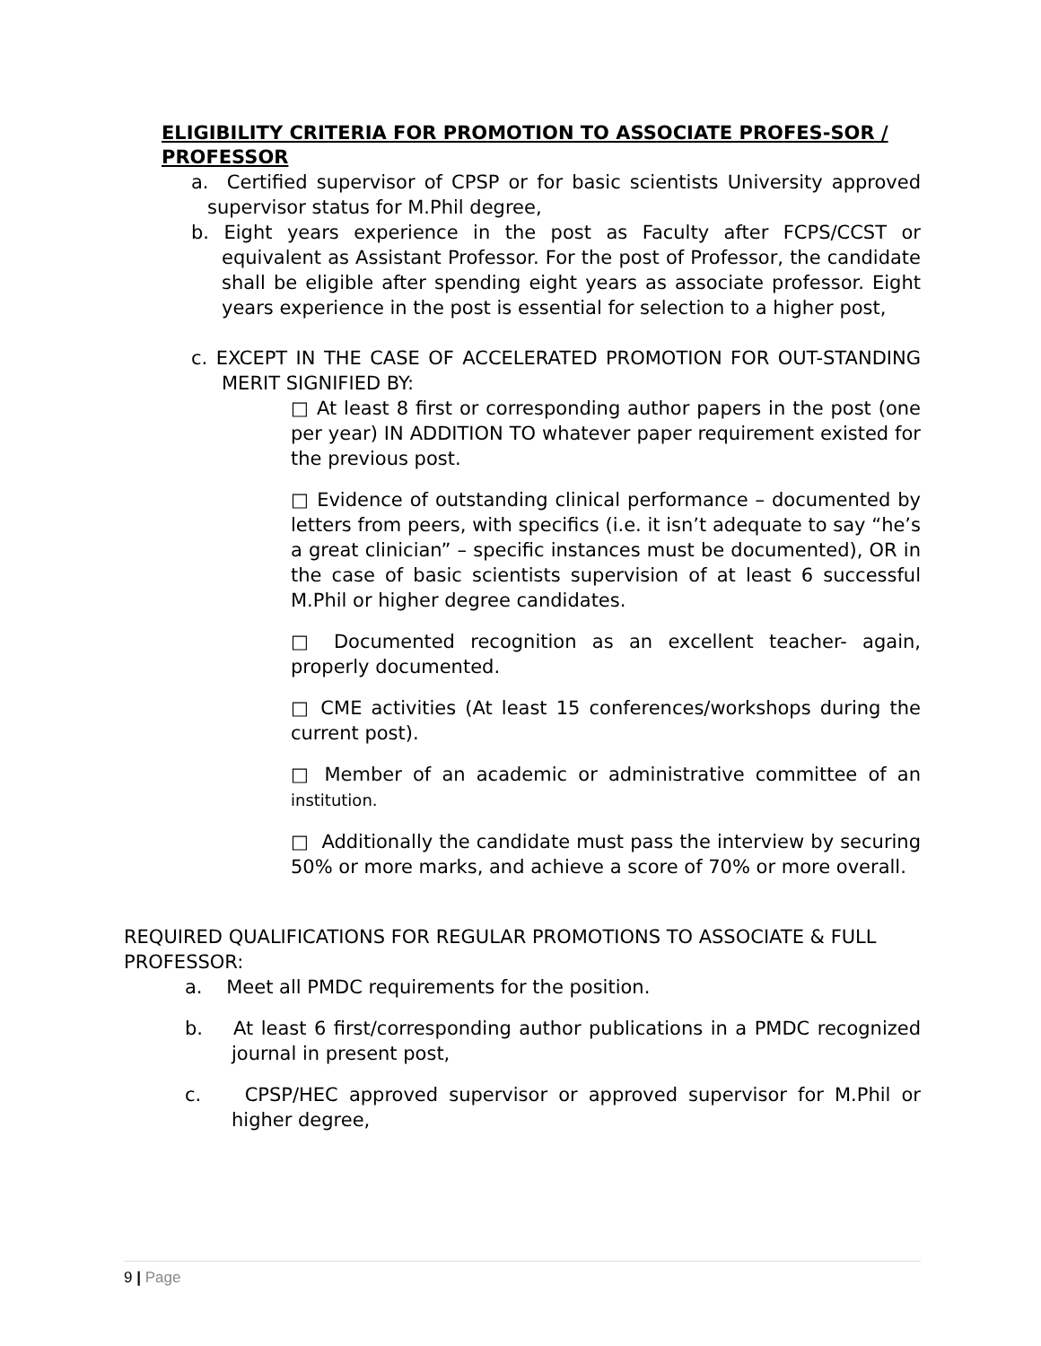ELIGIBILITY CRITERIA FOR PROMOTION TO ASSOCIATE PROFES-SOR / PROFESSOR
a. Certified supervisor of CPSP or for basic scientists University approved supervisor status for M.Phil degree,
b. Eight years experience in the post as Faculty after FCPS/CCST or equivalent as Assistant Professor. For the post of Professor, the candidate shall be eligible after spending eight years as associate professor. Eight years experience in the post is essential for selection to a higher post,
c. EXCEPT IN THE CASE OF ACCELERATED PROMOTION FOR OUT-STANDING MERIT SIGNIFIED BY:
□ At least 8 first or corresponding author papers in the post (one per year) IN ADDITION TO whatever paper requirement existed for the previous post.
□ Evidence of outstanding clinical performance – documented by letters from peers, with specifics (i.e. it isn’t adequate to say “he’s a great clinician” – specific instances must be documented), OR in the case of basic scientists supervision of at least 6 successful M.Phil or higher degree candidates.
□ Documented recognition as an excellent teacher- again, properly documented.
□ CME activities (At least 15 conferences/workshops during the current post).
□ Member of an academic or administrative committee of an institution.
□ Additionally the candidate must pass the interview by securing 50% or more marks, and achieve a score of 70% or more overall.
REQUIRED QUALIFICATIONS FOR REGULAR PROMOTIONS TO ASSOCIATE & FULL PROFESSOR:
a. Meet all PMDC requirements for the position.
b. At least 6 first/corresponding author publications in a PMDC recognized journal in present post,
c. CPSP/HEC approved supervisor or approved supervisor for M.Phil or higher degree,
9 | Page